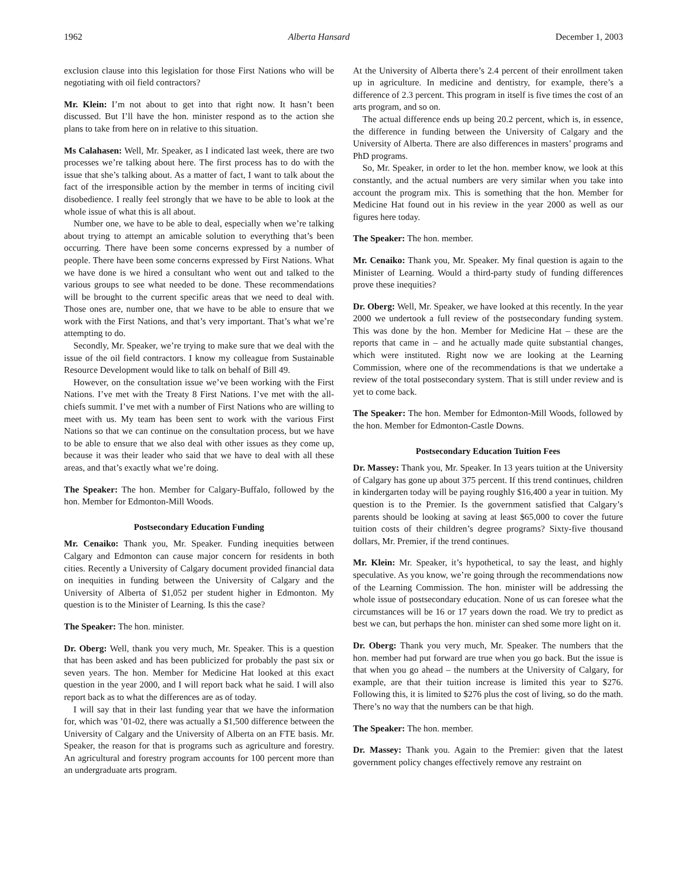1962 Alberta Hansard December 1, 2003
exclusion clause into this legislation for those First Nations who will be negotiating with oil field contractors?
Mr. Klein: I’m not about to get into that right now. It hasn’t been discussed. But I’ll have the hon. minister respond as to the action she plans to take from here on in relative to this situation.
Ms Calahasen: Well, Mr. Speaker, as I indicated last week, there are two processes we’re talking about here. The first process has to do with the issue that she’s talking about. As a matter of fact, I want to talk about the fact of the irresponsible action by the member in terms of inciting civil disobedience. I really feel strongly that we have to be able to look at the whole issue of what this is all about.
Number one, we have to be able to deal, especially when we’re talking about trying to attempt an amicable solution to everything that’s been occurring. There have been some concerns expressed by a number of people. There have been some concerns expressed by First Nations. What we have done is we hired a consultant who went out and talked to the various groups to see what needed to be done. These recommendations will be brought to the current specific areas that we need to deal with. Those ones are, number one, that we have to be able to ensure that we work with the First Nations, and that’s very important. That’s what we’re attempting to do.
Secondly, Mr. Speaker, we’re trying to make sure that we deal with the issue of the oil field contractors. I know my colleague from Sustainable Resource Development would like to talk on behalf of Bill 49.
However, on the consultation issue we’ve been working with the First Nations. I’ve met with the Treaty 8 First Nations. I’ve met with the all-chiefs summit. I’ve met with a number of First Nations who are willing to meet with us. My team has been sent to work with the various First Nations so that we can continue on the consultation process, but we have to be able to ensure that we also deal with other issues as they come up, because it was their leader who said that we have to deal with all these areas, and that’s exactly what we’re doing.
The Speaker: The hon. Member for Calgary-Buffalo, followed by the hon. Member for Edmonton-Mill Woods.
Postsecondary Education Funding
Mr. Cenaiko: Thank you, Mr. Speaker. Funding inequities between Calgary and Edmonton can cause major concern for residents in both cities. Recently a University of Calgary document provided financial data on inequities in funding between the University of Calgary and the University of Alberta of $1,052 per student higher in Edmonton. My question is to the Minister of Learning. Is this the case?
The Speaker: The hon. minister.
Dr. Oberg: Well, thank you very much, Mr. Speaker. This is a question that has been asked and has been publicized for probably the past six or seven years. The hon. Member for Medicine Hat looked at this exact question in the year 2000, and I will report back what he said. I will also report back as to what the differences are as of today.
I will say that in their last funding year that we have the information for, which was ’01-02, there was actually a $1,500 difference between the University of Calgary and the University of Alberta on an FTE basis. Mr. Speaker, the reason for that is programs such as agriculture and forestry. An agricultural and forestry program accounts for 100 percent more than an undergraduate arts program.
At the University of Alberta there’s 2.4 percent of their enrollment taken up in agriculture. In medicine and dentistry, for example, there’s a difference of 2.3 percent. This program in itself is five times the cost of an arts program, and so on.
The actual difference ends up being 20.2 percent, which is, in essence, the difference in funding between the University of Calgary and the University of Alberta. There are also differences in masters’ programs and PhD programs.
So, Mr. Speaker, in order to let the hon. member know, we look at this constantly, and the actual numbers are very similar when you take into account the program mix. This is something that the hon. Member for Medicine Hat found out in his review in the year 2000 as well as our figures here today.
The Speaker: The hon. member.
Mr. Cenaiko: Thank you, Mr. Speaker. My final question is again to the Minister of Learning. Would a third-party study of funding differences prove these inequities?
Dr. Oberg: Well, Mr. Speaker, we have looked at this recently. In the year 2000 we undertook a full review of the postsecondary funding system. This was done by the hon. Member for Medicine Hat – these are the reports that came in – and he actually made quite substantial changes, which were instituted. Right now we are looking at the Learning Commission, where one of the recommendations is that we undertake a review of the total postsecondary system. That is still under review and is yet to come back.
The Speaker: The hon. Member for Edmonton-Mill Woods, followed by the hon. Member for Edmonton-Castle Downs.
Postsecondary Education Tuition Fees
Dr. Massey: Thank you, Mr. Speaker. In 13 years tuition at the University of Calgary has gone up about 375 percent. If this trend continues, children in kindergarten today will be paying roughly $16,400 a year in tuition. My question is to the Premier. Is the government satisfied that Calgary’s parents should be looking at saving at least $65,000 to cover the future tuition costs of their children’s degree programs? Sixty-five thousand dollars, Mr. Premier, if the trend continues.
Mr. Klein: Mr. Speaker, it’s hypothetical, to say the least, and highly speculative. As you know, we’re going through the recommendations now of the Learning Commission. The hon. minister will be addressing the whole issue of postsecondary education. None of us can foresee what the circumstances will be 16 or 17 years down the road. We try to predict as best we can, but perhaps the hon. minister can shed some more light on it.
Dr. Oberg: Thank you very much, Mr. Speaker. The numbers that the hon. member had put forward are true when you go back. But the issue is that when you go ahead – the numbers at the University of Calgary, for example, are that their tuition increase is limited this year to $276. Following this, it is limited to $276 plus the cost of living, so do the math. There’s no way that the numbers can be that high.
The Speaker: The hon. member.
Dr. Massey: Thank you. Again to the Premier: given that the latest government policy changes effectively remove any restraint on